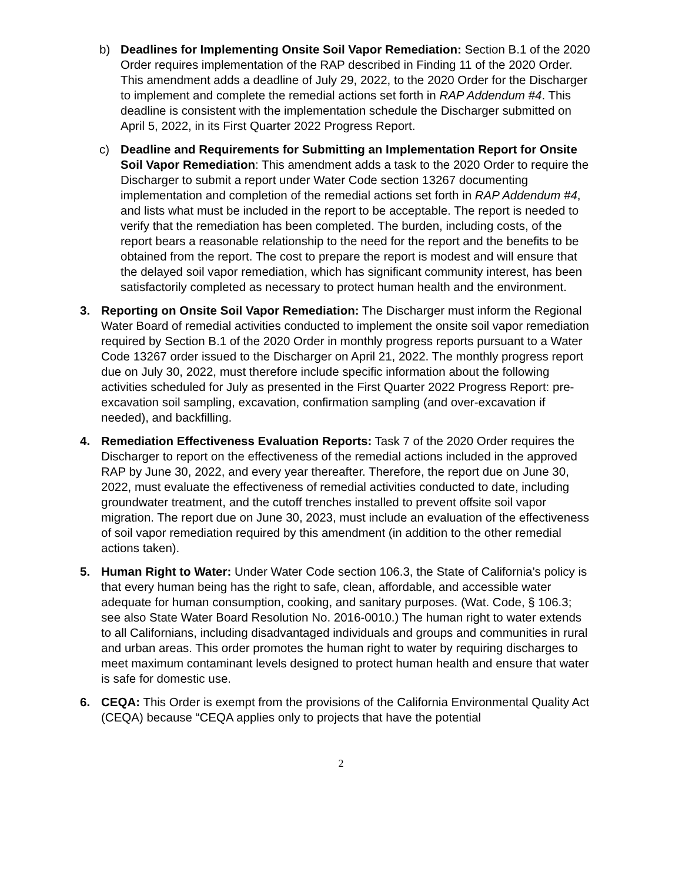b) Deadlines for Implementing Onsite Soil Vapor Remediation: Section B.1 of the 2020 Order requires implementation of the RAP described in Finding 11 of the 2020 Order. This amendment adds a deadline of July 29, 2022, to the 2020 Order for the Discharger to implement and complete the remedial actions set forth in RAP Addendum #4. This deadline is consistent with the implementation schedule the Discharger submitted on April 5, 2022, in its First Quarter 2022 Progress Report.
c) Deadline and Requirements for Submitting an Implementation Report for Onsite Soil Vapor Remediation: This amendment adds a task to the 2020 Order to require the Discharger to submit a report under Water Code section 13267 documenting implementation and completion of the remedial actions set forth in RAP Addendum #4, and lists what must be included in the report to be acceptable. The report is needed to verify that the remediation has been completed. The burden, including costs, of the report bears a reasonable relationship to the need for the report and the benefits to be obtained from the report. The cost to prepare the report is modest and will ensure that the delayed soil vapor remediation, which has significant community interest, has been satisfactorily completed as necessary to protect human health and the environment.
3. Reporting on Onsite Soil Vapor Remediation: The Discharger must inform the Regional Water Board of remedial activities conducted to implement the onsite soil vapor remediation required by Section B.1 of the 2020 Order in monthly progress reports pursuant to a Water Code 13267 order issued to the Discharger on April 21, 2022. The monthly progress report due on July 30, 2022, must therefore include specific information about the following activities scheduled for July as presented in the First Quarter 2022 Progress Report: pre-excavation soil sampling, excavation, confirmation sampling (and over-excavation if needed), and backfilling.
4. Remediation Effectiveness Evaluation Reports: Task 7 of the 2020 Order requires the Discharger to report on the effectiveness of the remedial actions included in the approved RAP by June 30, 2022, and every year thereafter. Therefore, the report due on June 30, 2022, must evaluate the effectiveness of remedial activities conducted to date, including groundwater treatment, and the cutoff trenches installed to prevent offsite soil vapor migration. The report due on June 30, 2023, must include an evaluation of the effectiveness of soil vapor remediation required by this amendment (in addition to the other remedial actions taken).
5. Human Right to Water: Under Water Code section 106.3, the State of California’s policy is that every human being has the right to safe, clean, affordable, and accessible water adequate for human consumption, cooking, and sanitary purposes. (Wat. Code, § 106.3; see also State Water Board Resolution No. 2016-0010.) The human right to water extends to all Californians, including disadvantaged individuals and groups and communities in rural and urban areas. This order promotes the human right to water by requiring discharges to meet maximum contaminant levels designed to protect human health and ensure that water is safe for domestic use.
6. CEQA: This Order is exempt from the provisions of the California Environmental Quality Act (CEQA) because “CEQA applies only to projects that have the potential
2